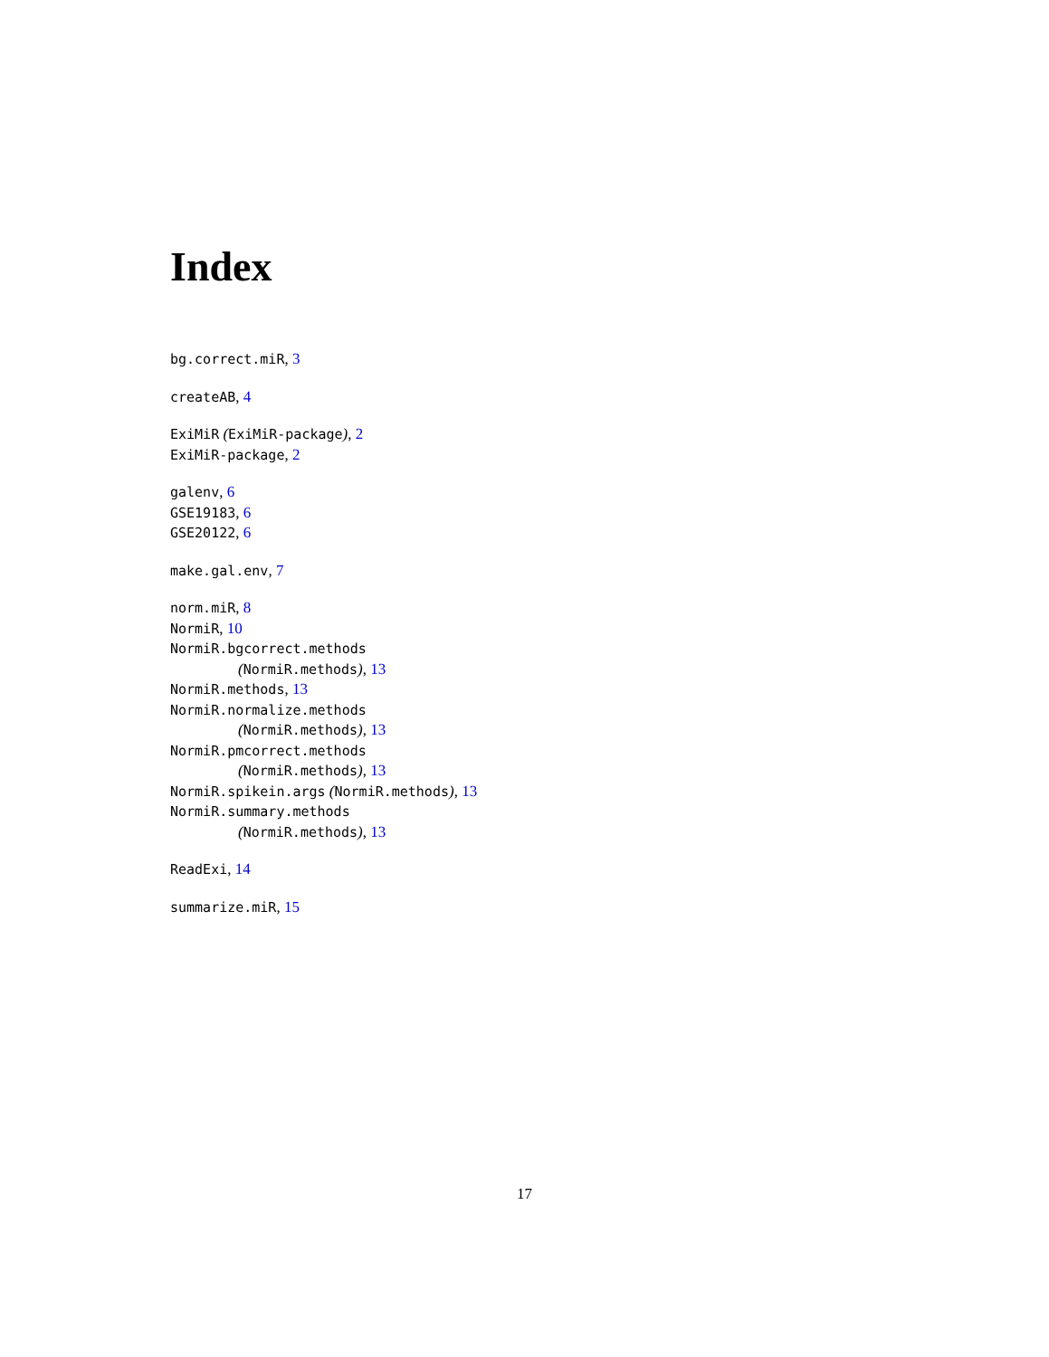Index
bg.correct.miR, 3
createAB, 4
ExiMiR (ExiMiR-package), 2
ExiMiR-package, 2
galenv, 6
GSE19183, 6
GSE20122, 6
make.gal.env, 7
norm.miR, 8
NormiR, 10
NormiR.bgcorrect.methods
(NormiR.methods), 13
NormiR.methods, 13
NormiR.normalize.methods
(NormiR.methods), 13
NormiR.pmcorrect.methods
(NormiR.methods), 13
NormiR.spikein.args (NormiR.methods), 13
NormiR.summary.methods
(NormiR.methods), 13
ReadExi, 14
summarize.miR, 15
17